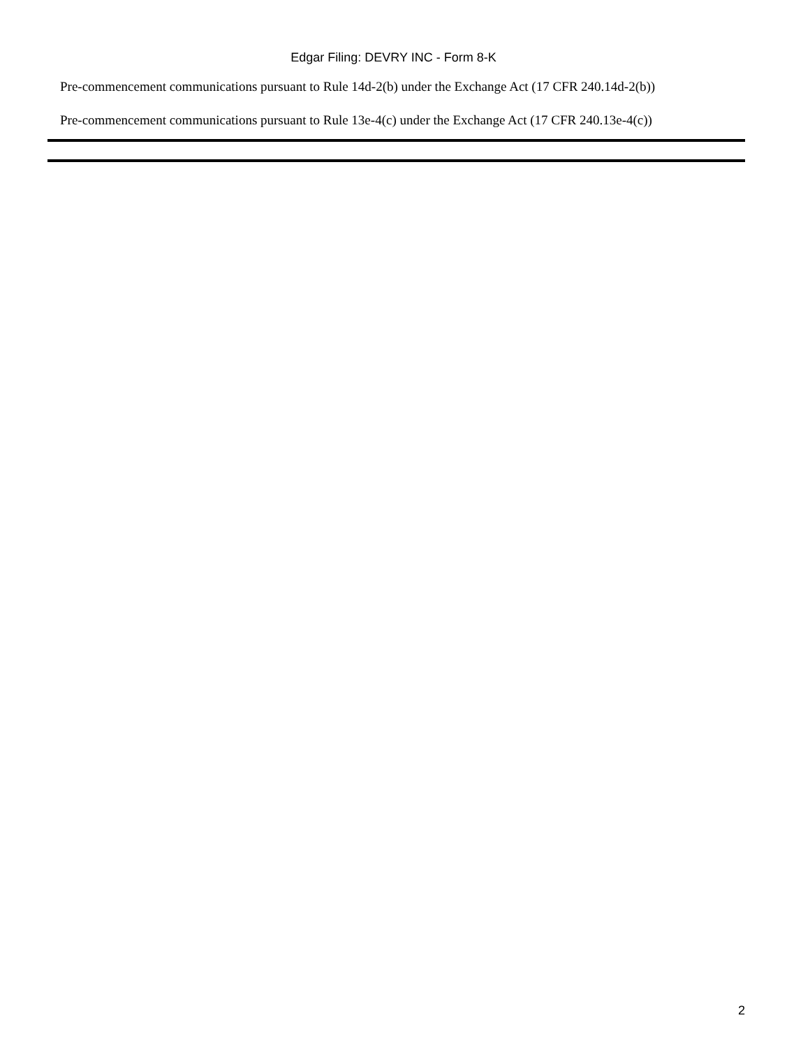Edgar Filing: DEVRY INC - Form 8-K
Pre-commencement communications pursuant to Rule 14d-2(b) under the Exchange Act (17 CFR 240.14d-2(b))
Pre-commencement communications pursuant to Rule 13e-4(c) under the Exchange Act (17 CFR 240.13e-4(c))
2